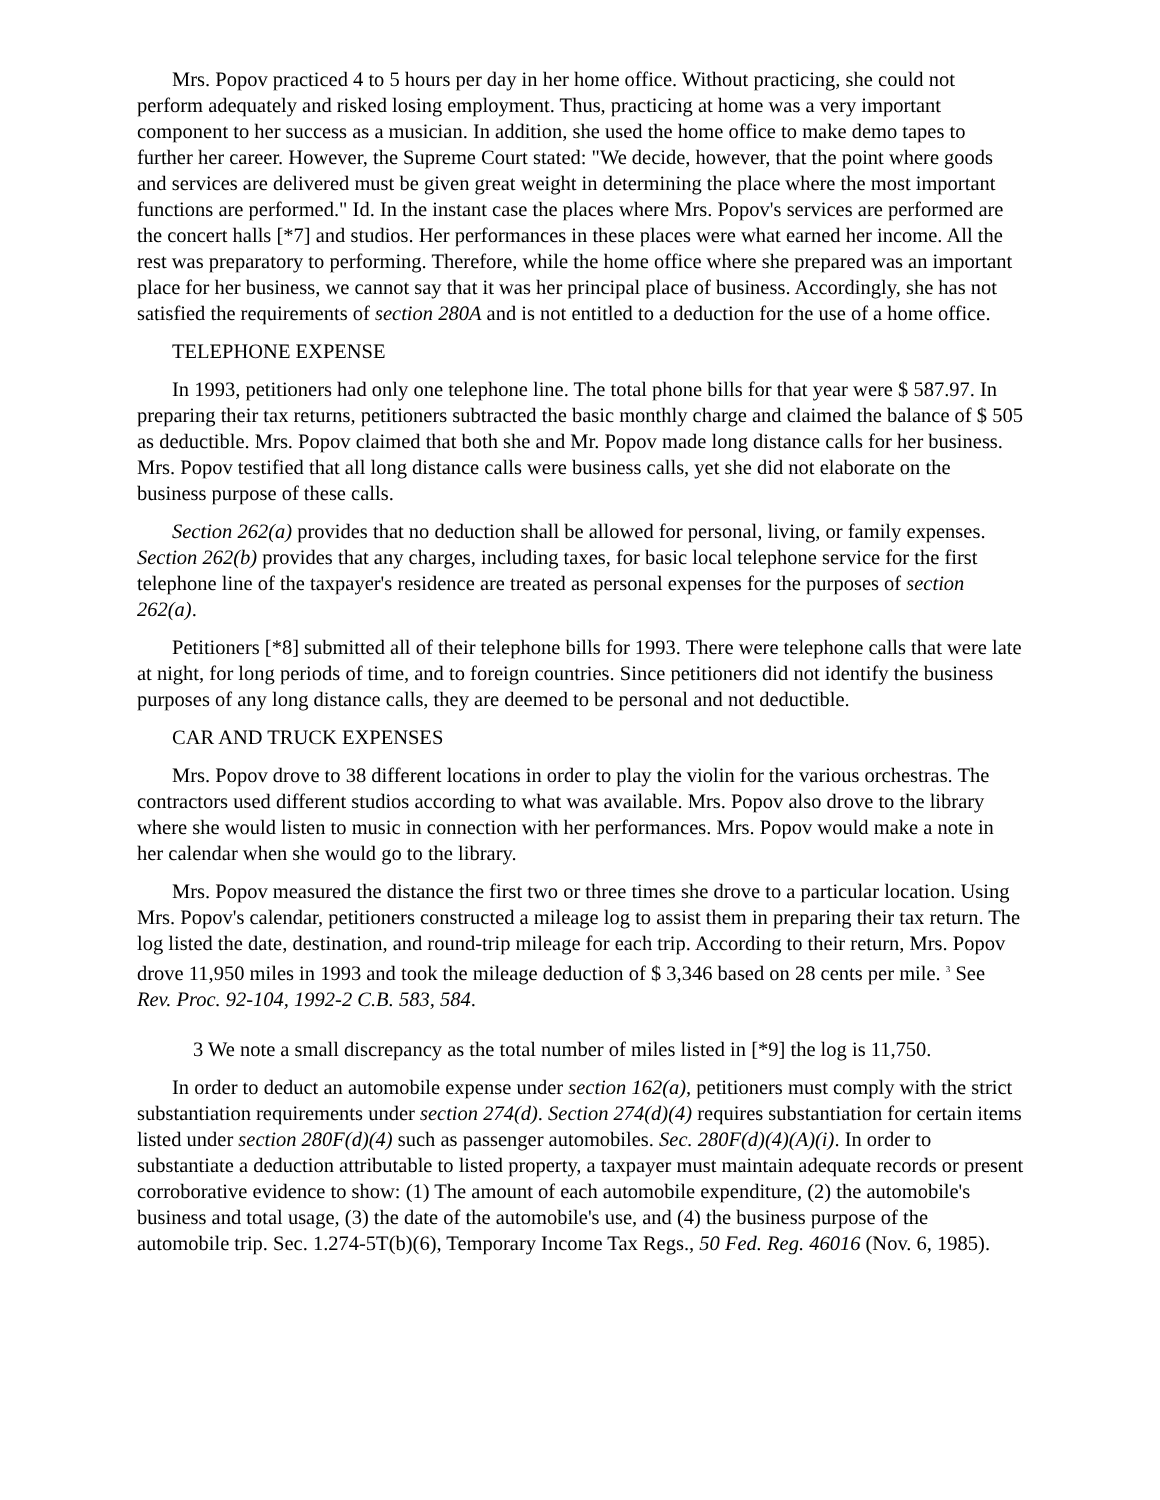Mrs. Popov practiced 4 to 5 hours per day in her home office. Without practicing, she could not perform adequately and risked losing employment. Thus, practicing at home was a very important component to her success as a musician. In addition, she used the home office to make demo tapes to further her career. However, the Supreme Court stated: "We decide, however, that the point where goods and services are delivered must be given great weight in determining the place where the most important functions are performed." Id. In the instant case the places where Mrs. Popov's services are performed are the concert halls [*7] and studios. Her performances in these places were what earned her income. All the rest was preparatory to performing. Therefore, while the home office where she prepared was an important place for her business, we cannot say that it was her principal place of business. Accordingly, she has not satisfied the requirements of section 280A and is not entitled to a deduction for the use of a home office.
TELEPHONE EXPENSE
In 1993, petitioners had only one telephone line. The total phone bills for that year were $ 587.97. In preparing their tax returns, petitioners subtracted the basic monthly charge and claimed the balance of $ 505 as deductible. Mrs. Popov claimed that both she and Mr. Popov made long distance calls for her business. Mrs. Popov testified that all long distance calls were business calls, yet she did not elaborate on the business purpose of these calls.
Section 262(a) provides that no deduction shall be allowed for personal, living, or family expenses. Section 262(b) provides that any charges, including taxes, for basic local telephone service for the first telephone line of the taxpayer's residence are treated as personal expenses for the purposes of section 262(a).
Petitioners [*8] submitted all of their telephone bills for 1993. There were telephone calls that were late at night, for long periods of time, and to foreign countries. Since petitioners did not identify the business purposes of any long distance calls, they are deemed to be personal and not deductible.
CAR AND TRUCK EXPENSES
Mrs. Popov drove to 38 different locations in order to play the violin for the various orchestras. The contractors used different studios according to what was available. Mrs. Popov also drove to the library where she would listen to music in connection with her performances. Mrs. Popov would make a note in her calendar when she would go to the library.
Mrs. Popov measured the distance the first two or three times she drove to a particular location. Using Mrs. Popov's calendar, petitioners constructed a mileage log to assist them in preparing their tax return. The log listed the date, destination, and round-trip mileage for each trip. According to their return, Mrs. Popov drove 11,950 miles in 1993 and took the mileage deduction of $ 3,346 based on 28 cents per mile. <sup>3</sup> See Rev. Proc. 92-104, 1992-2 C.B. 583, 584.
3 We note a small discrepancy as the total number of miles listed in [*9] the log is 11,750.
In order to deduct an automobile expense under section 162(a), petitioners must comply with the strict substantiation requirements under section 274(d). Section 274(d)(4) requires substantiation for certain items listed under section 280F(d)(4) such as passenger automobiles. Sec. 280F(d)(4)(A)(i). In order to substantiate a deduction attributable to listed property, a taxpayer must maintain adequate records or present corroborative evidence to show: (1) The amount of each automobile expenditure, (2) the automobile's business and total usage, (3) the date of the automobile's use, and (4) the business purpose of the automobile trip. Sec. 1.274-5T(b)(6), Temporary Income Tax Regs., 50 Fed. Reg. 46016 (Nov. 6, 1985).